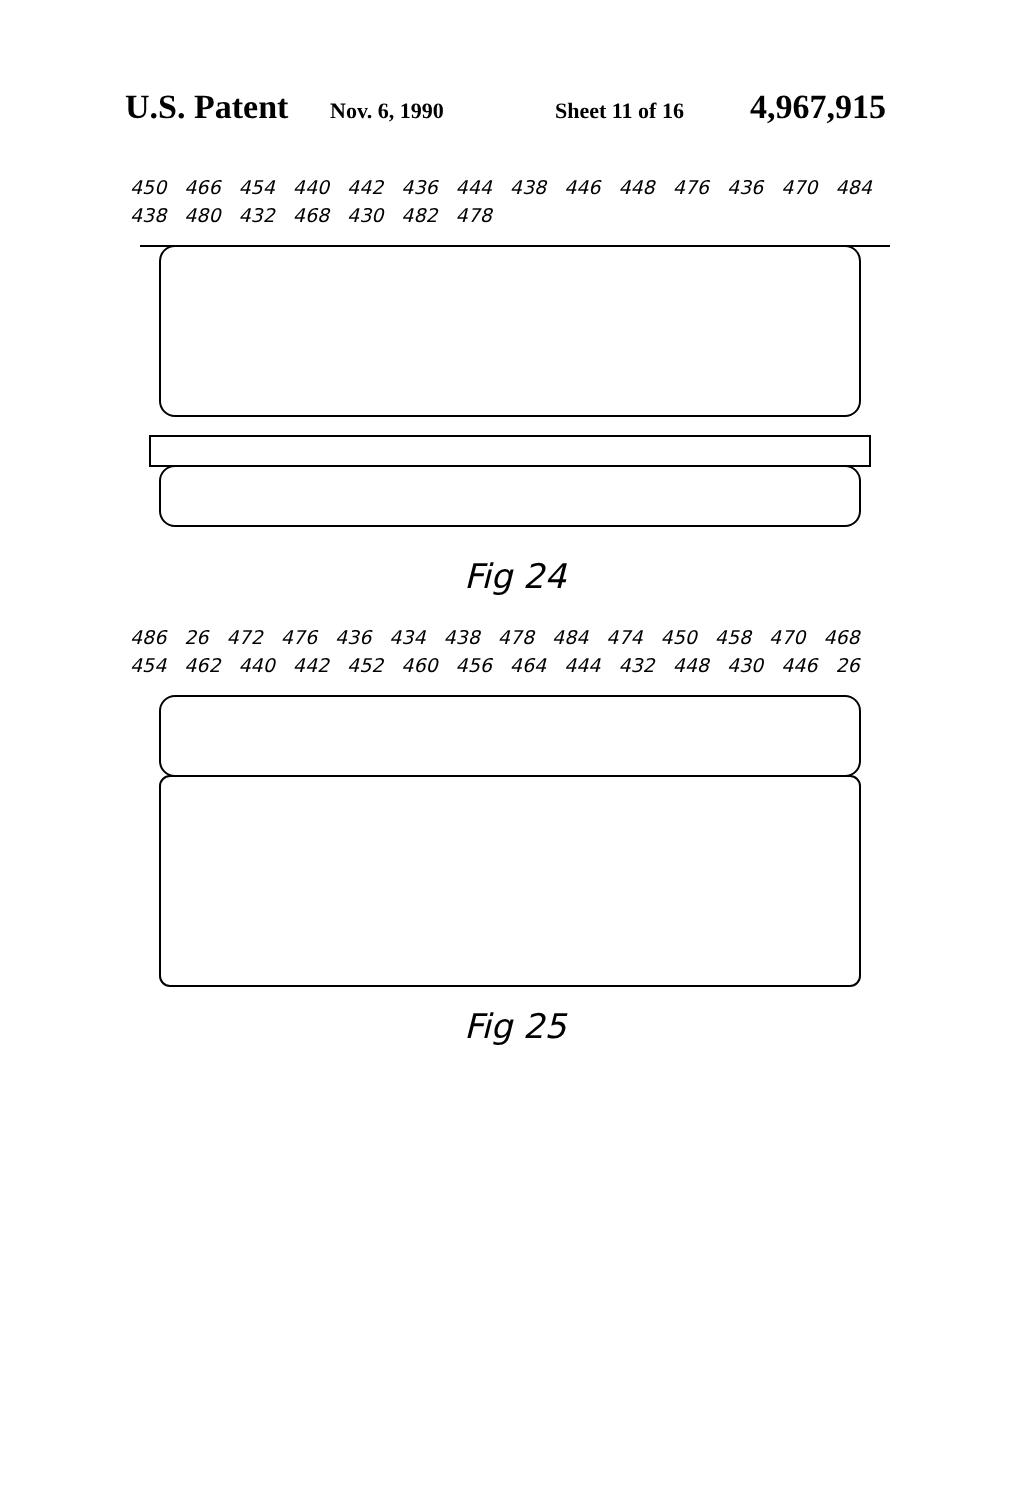U.S. Patent
Nov. 6, 1990 Sheet 11 of 16
4,967,915
450 466 454 440 442 436 444 438 446 448 476 436 470 484 438 480 432 468 430 482 478
Fig 24
486 26 472 476 436 434 438 478 484 474 450 458 470 468 454 462 440 442 452 460 456 464 444 432 448 430 446 26
Fig 25